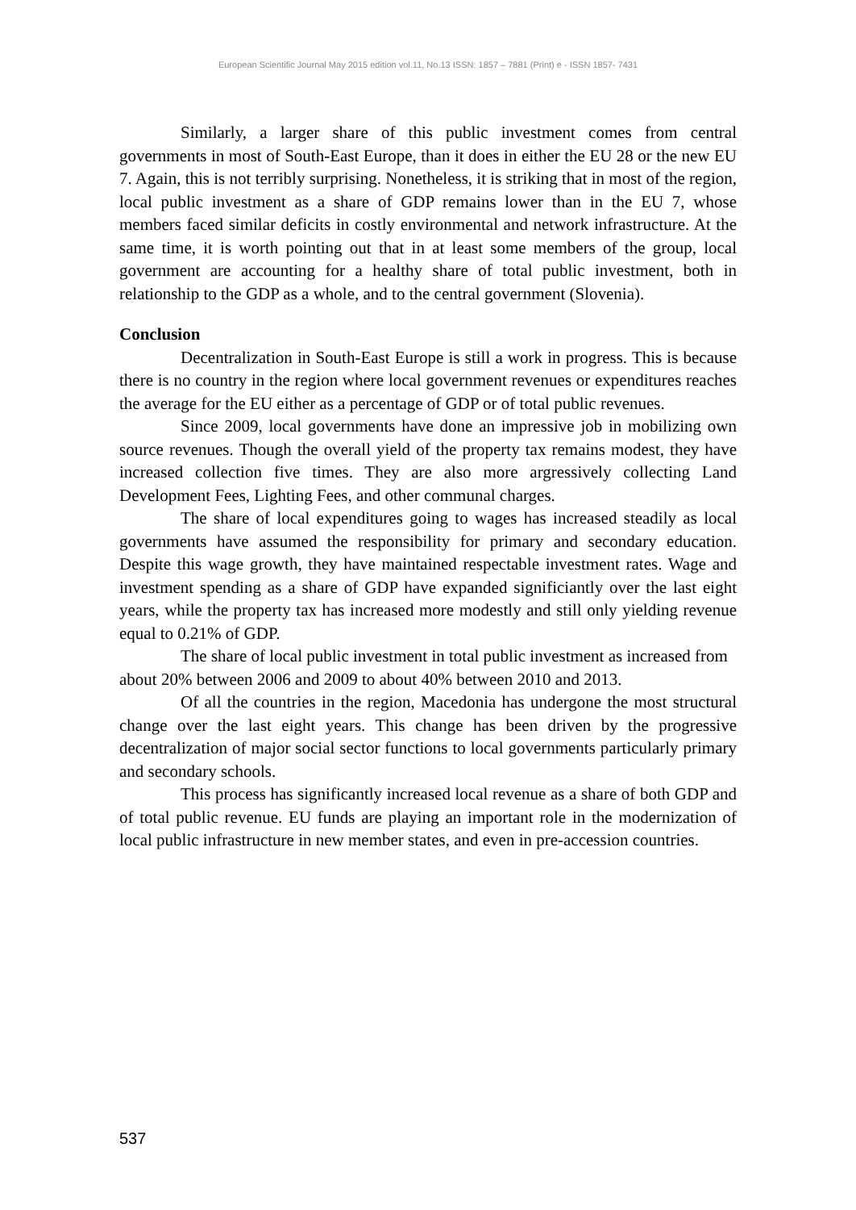European Scientific Journal May 2015 edition vol.11, No.13 ISSN: 1857 – 7881 (Print) e - ISSN 1857- 7431
Similarly, a larger share of this public investment comes from central governments in most of South-East Europe, than it does in either the EU 28 or the new EU 7. Again, this is not terribly surprising. Nonetheless, it is striking that in most of the region, local public investment as a share of GDP remains lower than in the EU 7, whose members faced similar deficits in costly environmental and network infrastructure. At the same time, it is worth pointing out that in at least some members of the group, local government are accounting for a healthy share of total public investment, both in relationship to the GDP as a whole, and to the central government (Slovenia).
Conclusion
Decentralization in South-East Europe is still a work in progress. This is because there is no country in the region where local government revenues or expenditures reaches the average for the EU either as a percentage of GDP or of total public revenues.
Since 2009, local governments have done an impressive job in mobilizing own source revenues. Though the overall yield of the property tax remains modest, they have increased collection five times. They are also more argressively collecting Land Development Fees, Lighting Fees, and other communal charges.
The share of local expenditures going to wages has increased steadily as local governments have assumed the responsibility for primary and secondary education. Despite this wage growth, they have maintained respectable investment rates. Wage and investment spending as a share of GDP have expanded significiantly over the last eight years, while the property tax has increased more modestly and still only yielding revenue equal to 0.21% of GDP.
The share of local public investment in total public investment as increased from about 20% between 2006 and 2009 to about 40% between 2010 and 2013.
Of all the countries in the region, Macedonia has undergone the most structural change over the last eight years. This change has been driven by the progressive decentralization of major social sector functions to local governments particularly primary and secondary schools.
This process has significantly increased local revenue as a share of both GDP and of total public revenue. EU funds are playing an important role in the modernization of local public infrastructure in new member states, and even in pre-accession countries.
537